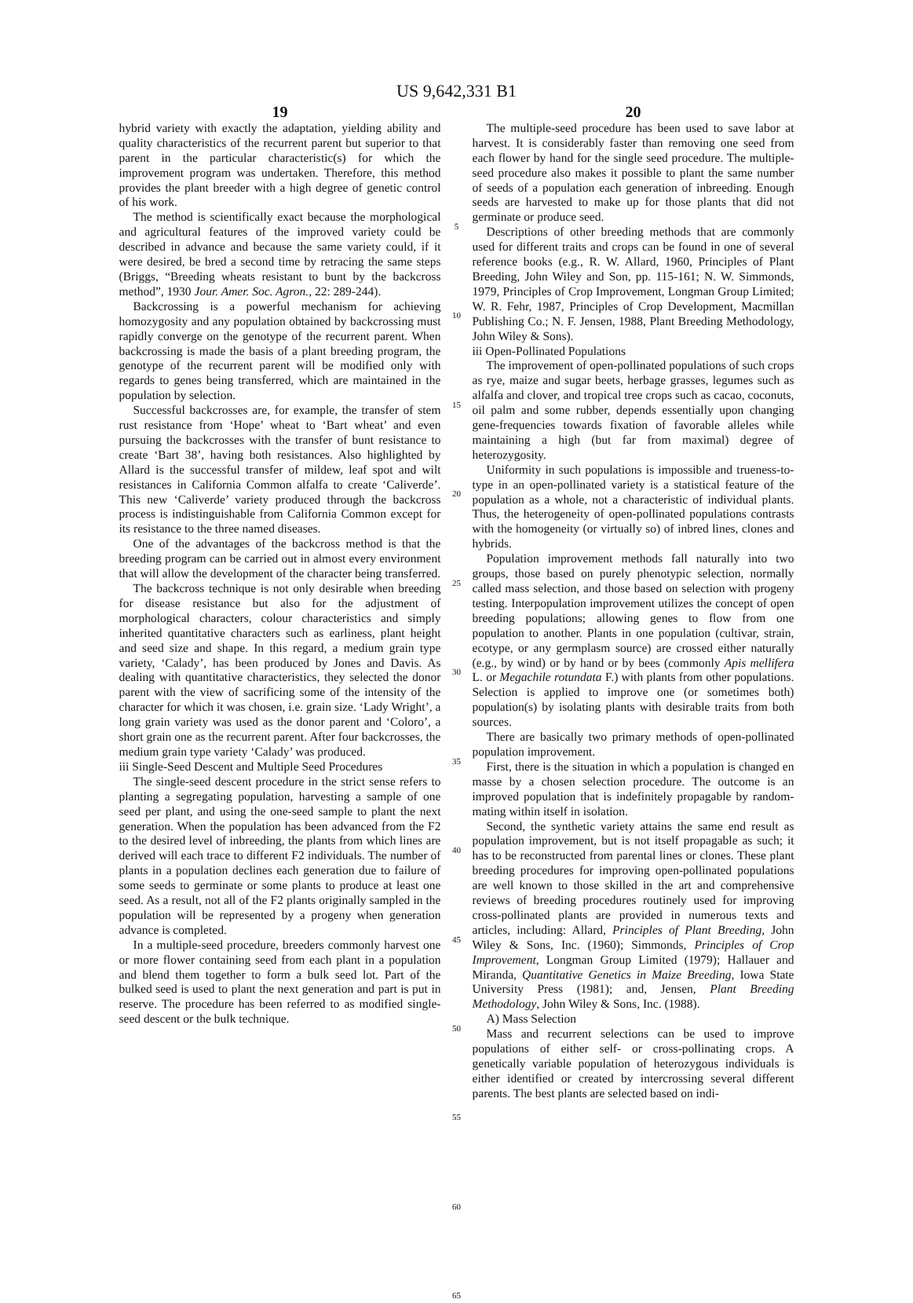US 9,642,331 B1
19
hybrid variety with exactly the adaptation, yielding ability and quality characteristics of the recurrent parent but superior to that parent in the particular characteristic(s) for which the improvement program was undertaken. Therefore, this method provides the plant breeder with a high degree of genetic control of his work.
The method is scientifically exact because the morphological and agricultural features of the improved variety could be described in advance and because the same variety could, if it were desired, be bred a second time by retracing the same steps (Briggs, “Breeding wheats resistant to bunt by the backcross method”, 1930 Jour. Amer. Soc. Agron., 22: 289-244).
Backcrossing is a powerful mechanism for achieving homozygosity and any population obtained by backcrossing must rapidly converge on the genotype of the recurrent parent. When backcrossing is made the basis of a plant breeding program, the genotype of the recurrent parent will be modified only with regards to genes being transferred, which are maintained in the population by selection.
Successful backcrosses are, for example, the transfer of stem rust resistance from ‘Hope’ wheat to ‘Bart wheat’ and even pursuing the backcrosses with the transfer of bunt resistance to create ‘Bart 38’, having both resistances. Also highlighted by Allard is the successful transfer of mildew, leaf spot and wilt resistances in California Common alfalfa to create ‘Caliverde’. This new ‘Caliverde’ variety produced through the backcross process is indistinguishable from California Common except for its resistance to the three named diseases.
One of the advantages of the backcross method is that the breeding program can be carried out in almost every environment that will allow the development of the character being transferred.
The backcross technique is not only desirable when breeding for disease resistance but also for the adjustment of morphological characters, colour characteristics and simply inherited quantitative characters such as earliness, plant height and seed size and shape. In this regard, a medium grain type variety, ‘Calady’, has been produced by Jones and Davis. As dealing with quantitative characteristics, they selected the donor parent with the view of sacrificing some of the intensity of the character for which it was chosen, i.e. grain size. ‘Lady Wright’, a long grain variety was used as the donor parent and ‘Coloro’, a short grain one as the recurrent parent. After four backcrosses, the medium grain type variety ‘Calady’ was produced.
iii Single-Seed Descent and Multiple Seed Procedures
The single-seed descent procedure in the strict sense refers to planting a segregating population, harvesting a sample of one seed per plant, and using the one-seed sample to plant the next generation. When the population has been advanced from the F2 to the desired level of inbreeding, the plants from which lines are derived will each trace to different F2 individuals. The number of plants in a population declines each generation due to failure of some seeds to germinate or some plants to produce at least one seed. As a result, not all of the F2 plants originally sampled in the population will be represented by a progeny when generation advance is completed.
In a multiple-seed procedure, breeders commonly harvest one or more flower containing seed from each plant in a population and blend them together to form a bulk seed lot. Part of the bulked seed is used to plant the next generation and part is put in reserve. The procedure has been referred to as modified single-seed descent or the bulk technique.
5
10
15
20
25
30
35
40
45
50
55
60
65
20
The multiple-seed procedure has been used to save labor at harvest. It is considerably faster than removing one seed from each flower by hand for the single seed procedure. The multiple-seed procedure also makes it possible to plant the same number of seeds of a population each generation of inbreeding. Enough seeds are harvested to make up for those plants that did not germinate or produce seed.
Descriptions of other breeding methods that are commonly used for different traits and crops can be found in one of several reference books (e.g., R. W. Allard, 1960, Principles of Plant Breeding, John Wiley and Son, pp. 115-161; N. W. Simmonds, 1979, Principles of Crop Improvement, Longman Group Limited; W. R. Fehr, 1987, Principles of Crop Development, Macmillan Publishing Co.; N. F. Jensen, 1988, Plant Breeding Methodology, John Wiley & Sons).
iii Open-Pollinated Populations
The improvement of open-pollinated populations of such crops as rye, maize and sugar beets, herbage grasses, legumes such as alfalfa and clover, and tropical tree crops such as cacao, coconuts, oil palm and some rubber, depends essentially upon changing gene-frequencies towards fixation of favorable alleles while maintaining a high (but far from maximal) degree of heterozygosity.
Uniformity in such populations is impossible and trueness-to-type in an open-pollinated variety is a statistical feature of the population as a whole, not a characteristic of individual plants. Thus, the heterogeneity of open-pollinated populations contrasts with the homogeneity (or virtually so) of inbred lines, clones and hybrids.
Population improvement methods fall naturally into two groups, those based on purely phenotypic selection, normally called mass selection, and those based on selection with progeny testing. Interpopulation improvement utilizes the concept of open breeding populations; allowing genes to flow from one population to another. Plants in one population (cultivar, strain, ecotype, or any germplasm source) are crossed either naturally (e.g., by wind) or by hand or by bees (commonly Apis mellifera L. or Megachile rotundata F.) with plants from other populations. Selection is applied to improve one (or sometimes both) population(s) by isolating plants with desirable traits from both sources.
There are basically two primary methods of open-pollinated population improvement.
First, there is the situation in which a population is changed en masse by a chosen selection procedure. The outcome is an improved population that is indefinitely propagable by random-mating within itself in isolation.
Second, the synthetic variety attains the same end result as population improvement, but is not itself propagable as such; it has to be reconstructed from parental lines or clones. These plant breeding procedures for improving open-pollinated populations are well known to those skilled in the art and comprehensive reviews of breeding procedures routinely used for improving cross-pollinated plants are provided in numerous texts and articles, including: Allard, Principles of Plant Breeding, John Wiley & Sons, Inc. (1960); Simmonds, Principles of Crop Improvement, Longman Group Limited (1979); Hallauer and Miranda, Quantitative Genetics in Maize Breeding, Iowa State University Press (1981); and, Jensen, Plant Breeding Methodology, John Wiley & Sons, Inc. (1988).
A) Mass Selection
Mass and recurrent selections can be used to improve populations of either self- or cross-pollinating crops. A genetically variable population of heterozygous individuals is either identified or created by intercrossing several different parents. The best plants are selected based on indi-